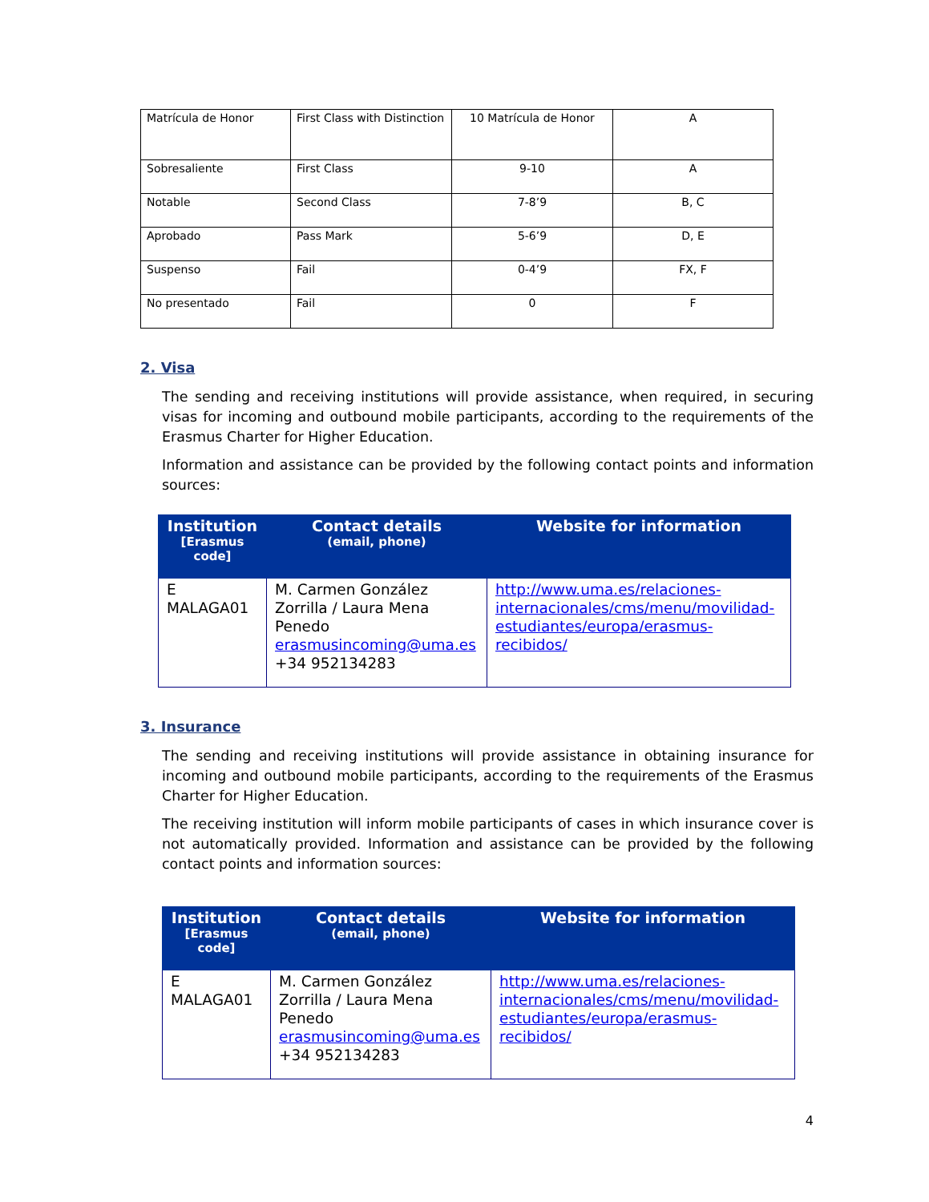| Matrícula de Honor | First Class with Distinction | 10 Matrícula de Honor | A |
| Sobresaliente | First Class | 9-10 | A |
| Notable | Second Class | 7-8’9 | B, C |
| Aprobado | Pass Mark | 5-6’9 | D, E |
| Suspenso | Fail | 0-4’9 | FX, F |
| No presentado | Fail | 0 | F |
2. Visa
The sending and receiving institutions will provide assistance, when required, in securing visas for incoming and outbound mobile participants, according to the requirements of the Erasmus Charter for Higher Education.
Information and assistance can be provided by the following contact points and information sources:
| Institution [Erasmus code] | Contact details (email, phone) | Website for information |
| --- | --- | --- |
| E MALAGA01 | M. Carmen González Zorrilla / Laura Mena Penedo erasmusincoming@uma.es +34 952134283 | http://www.uma.es/relaciones-internacionales/cms/menu/movilidad-estudiantes/europa/erasmus-recibidos/ |
3. Insurance
The sending and receiving institutions will provide assistance in obtaining insurance for incoming and outbound mobile participants, according to the requirements of the Erasmus Charter for Higher Education.
The receiving institution will inform mobile participants of cases in which insurance cover is not automatically provided. Information and assistance can be provided by the following contact points and information sources:
| Institution [Erasmus code] | Contact details (email, phone) | Website for information |
| --- | --- | --- |
| E MALAGA01 | M. Carmen González Zorrilla / Laura Mena Penedo erasmusincoming@uma.es +34 952134283 | http://www.uma.es/relaciones-internacionales/cms/menu/movilidad-estudiantes/europa/erasmus-recibidos/ |
4